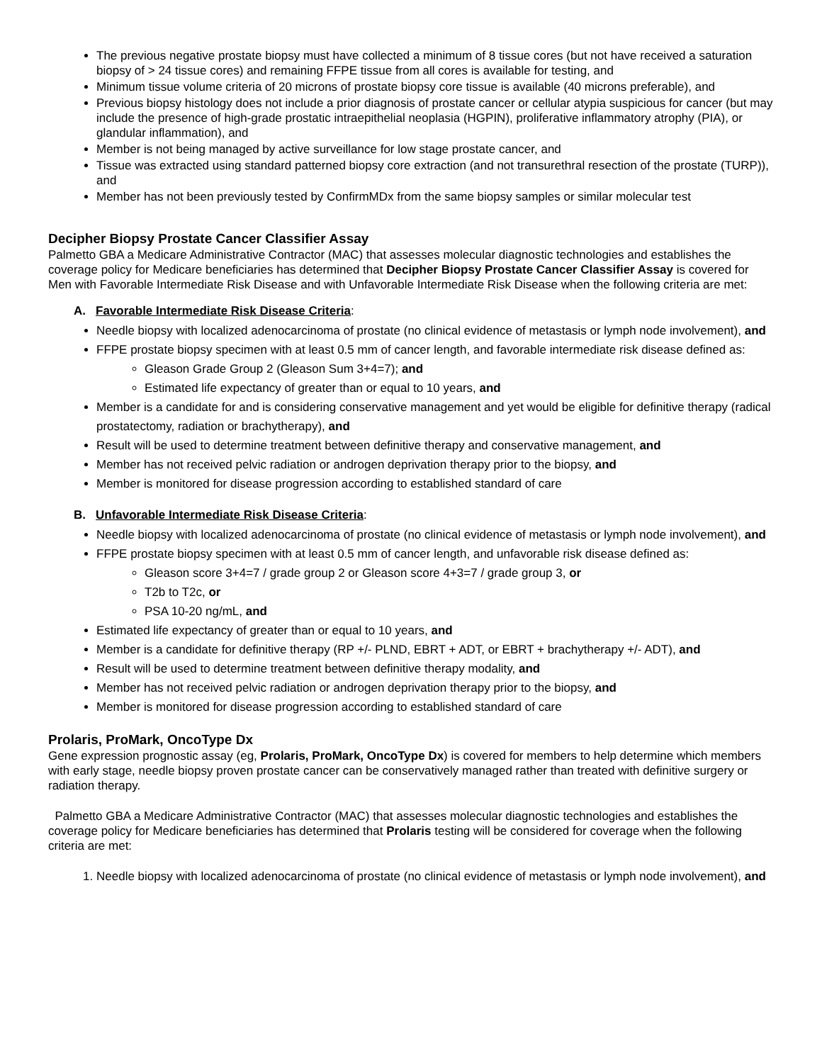The previous negative prostate biopsy must have collected a minimum of 8 tissue cores (but not have received a saturation biopsy of > 24 tissue cores) and remaining FFPE tissue from all cores is available for testing, and
Minimum tissue volume criteria of 20 microns of prostate biopsy core tissue is available (40 microns preferable), and
Previous biopsy histology does not include a prior diagnosis of prostate cancer or cellular atypia suspicious for cancer (but may include the presence of high-grade prostatic intraepithelial neoplasia (HGPIN), proliferative inflammatory atrophy (PIA), or glandular inflammation), and
Member is not being managed by active surveillance for low stage prostate cancer, and
Tissue was extracted using standard patterned biopsy core extraction (and not transurethral resection of the prostate (TURP)), and
Member has not been previously tested by ConfirmMDx from the same biopsy samples or similar molecular test
Decipher Biopsy Prostate Cancer Classifier Assay
Palmetto GBA a Medicare Administrative Contractor (MAC) that assesses molecular diagnostic technologies and establishes the coverage policy for Medicare beneficiaries has determined that Decipher Biopsy Prostate Cancer Classifier Assay is covered for Men with Favorable Intermediate Risk Disease and with Unfavorable Intermediate Risk Disease when the following criteria are met:
A. Favorable Intermediate Risk Disease Criteria:
Needle biopsy with localized adenocarcinoma of prostate (no clinical evidence of metastasis or lymph node involvement), and
FFPE prostate biopsy specimen with at least 0.5 mm of cancer length, and favorable intermediate risk disease defined as:
Gleason Grade Group 2 (Gleason Sum 3+4=7); and
Estimated life expectancy of greater than or equal to 10 years, and
Member is a candidate for and is considering conservative management and yet would be eligible for definitive therapy (radical prostatectomy, radiation or brachytherapy), and
Result will be used to determine treatment between definitive therapy and conservative management, and
Member has not received pelvic radiation or androgen deprivation therapy prior to the biopsy, and
Member is monitored for disease progression according to established standard of care
B. Unfavorable Intermediate Risk Disease Criteria:
Needle biopsy with localized adenocarcinoma of prostate (no clinical evidence of metastasis or lymph node involvement), and
FFPE prostate biopsy specimen with at least 0.5 mm of cancer length, and unfavorable risk disease defined as:
Gleason score 3+4=7 / grade group 2 or Gleason score 4+3=7 / grade group 3, or
T2b to T2c, or
PSA 10-20 ng/mL, and
Estimated life expectancy of greater than or equal to 10 years, and
Member is a candidate for definitive therapy (RP +/- PLND, EBRT + ADT, or EBRT + brachytherapy +/- ADT), and
Result will be used to determine treatment between definitive therapy modality, and
Member has not received pelvic radiation or androgen deprivation therapy prior to the biopsy, and
Member is monitored for disease progression according to established standard of care
Prolaris, ProMark, OncoType Dx
Gene expression prognostic assay (eg, Prolaris, ProMark, OncoType Dx) is covered for members to help determine which members with early stage, needle biopsy proven prostate cancer can be conservatively managed rather than treated with definitive surgery or radiation therapy.
Palmetto GBA a Medicare Administrative Contractor (MAC) that assesses molecular diagnostic technologies and establishes the coverage policy for Medicare beneficiaries has determined that Prolaris testing will be considered for coverage when the following criteria are met:
1. Needle biopsy with localized adenocarcinoma of prostate (no clinical evidence of metastasis or lymph node involvement), and